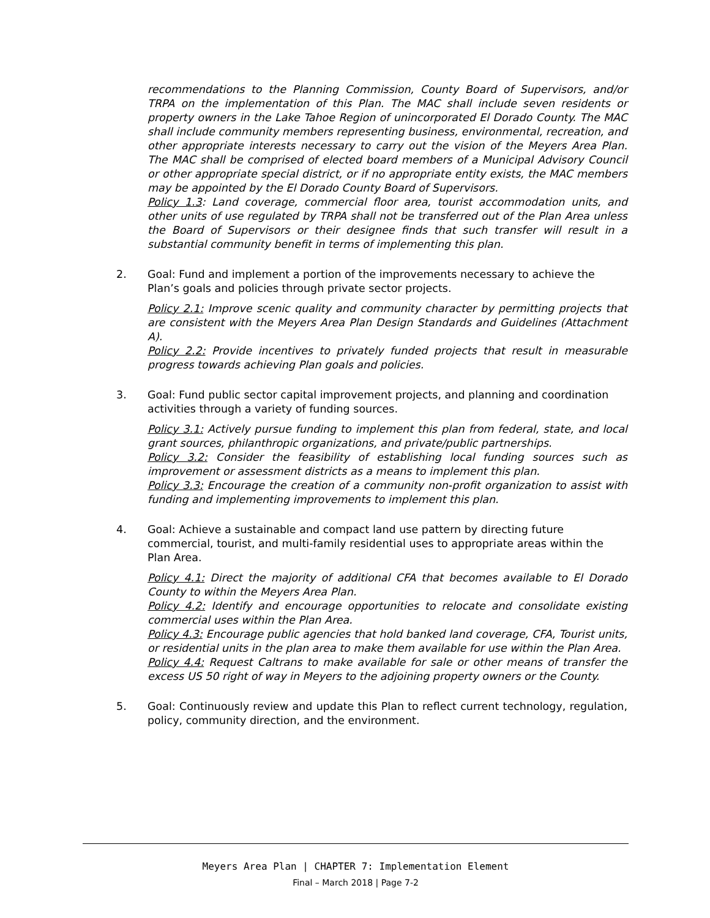recommendations to the Planning Commission, County Board of Supervisors, and/or TRPA on the implementation of this Plan. The MAC shall include seven residents or property owners in the Lake Tahoe Region of unincorporated El Dorado County. The MAC shall include community members representing business, environmental, recreation, and other appropriate interests necessary to carry out the vision of the Meyers Area Plan. The MAC shall be comprised of elected board members of a Municipal Advisory Council or other appropriate special district, or if no appropriate entity exists, the MAC members may be appointed by the El Dorado County Board of Supervisors.
Policy 1.3: Land coverage, commercial floor area, tourist accommodation units, and other units of use regulated by TRPA shall not be transferred out of the Plan Area unless the Board of Supervisors or their designee finds that such transfer will result in a substantial community benefit in terms of implementing this plan.
2. Goal: Fund and implement a portion of the improvements necessary to achieve the Plan’s goals and policies through private sector projects.
Policy 2.1: Improve scenic quality and community character by permitting projects that are consistent with the Meyers Area Plan Design Standards and Guidelines (Attachment A).
Policy 2.2: Provide incentives to privately funded projects that result in measurable progress towards achieving Plan goals and policies.
3. Goal: Fund public sector capital improvement projects, and planning and coordination activities through a variety of funding sources.
Policy 3.1: Actively pursue funding to implement this plan from federal, state, and local grant sources, philanthropic organizations, and private/public partnerships.
Policy 3.2: Consider the feasibility of establishing local funding sources such as improvement or assessment districts as a means to implement this plan.
Policy 3.3: Encourage the creation of a community non-profit organization to assist with funding and implementing improvements to implement this plan.
4. Goal: Achieve a sustainable and compact land use pattern by directing future commercial, tourist, and multi-family residential uses to appropriate areas within the Plan Area.
Policy 4.1: Direct the majority of additional CFA that becomes available to El Dorado County to within the Meyers Area Plan.
Policy 4.2: Identify and encourage opportunities to relocate and consolidate existing commercial uses within the Plan Area.
Policy 4.3: Encourage public agencies that hold banked land coverage, CFA, Tourist units, or residential units in the plan area to make them available for use within the Plan Area.
Policy 4.4: Request Caltrans to make available for sale or other means of transfer the excess US 50 right of way in Meyers to the adjoining property owners or the County.
5. Goal: Continuously review and update this Plan to reflect current technology, regulation, policy, community direction, and the environment.
Meyers Area Plan | CHAPTER 7: Implementation Element
Final – March 2018 | Page 7-2